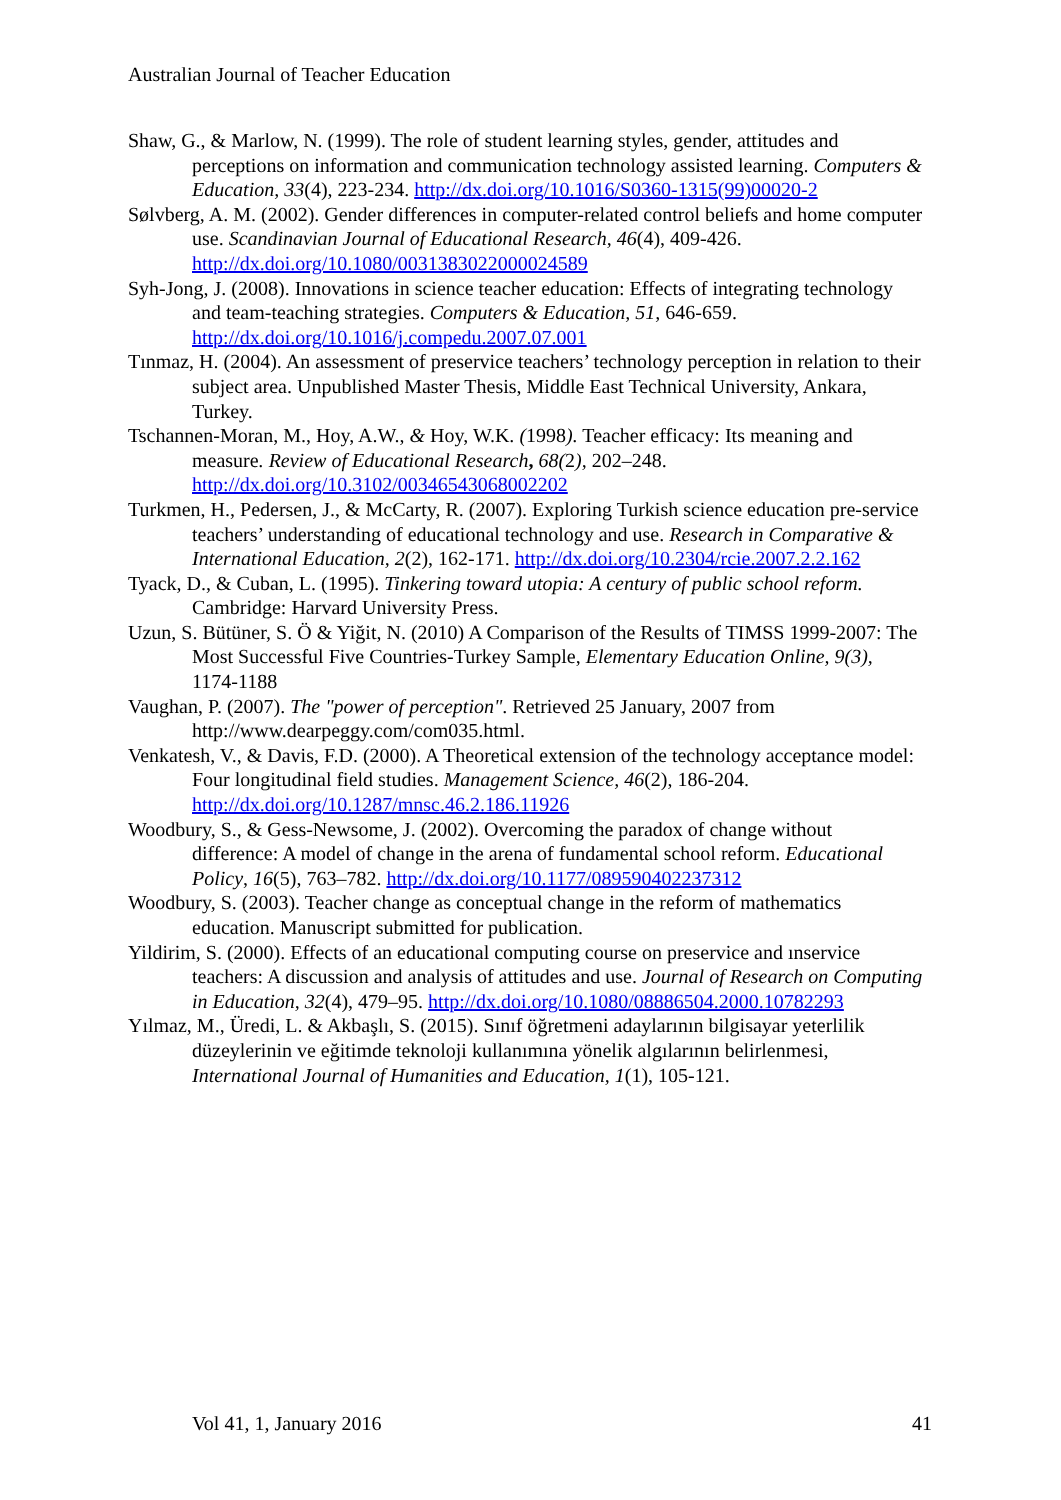Australian Journal of Teacher Education
Shaw, G., & Marlow, N. (1999). The role of student learning styles, gender, attitudes and perceptions on information and communication technology assisted learning. Computers & Education, 33(4), 223-234. http://dx.doi.org/10.1016/S0360-1315(99)00020-2
Sølvberg, A. M. (2002). Gender differences in computer-related control beliefs and home computer use. Scandinavian Journal of Educational Research, 46(4), 409-426. http://dx.doi.org/10.1080/0031383022000024589
Syh-Jong, J. (2008). Innovations in science teacher education: Effects of integrating technology and team-teaching strategies. Computers & Education, 51, 646-659. http://dx.doi.org/10.1016/j.compedu.2007.07.001
Tınmaz, H. (2004). An assessment of preservice teachers’ technology perception in relation to their subject area. Unpublished Master Thesis, Middle East Technical University, Ankara, Turkey.
Tschannen-Moran, M., Hoy, A.W., & Hoy, W.K. (1998). Teacher efficacy: Its meaning and measure. Review of Educational Research, 68(2), 202–248. http://dx.doi.org/10.3102/00346543068002202
Turkmen, H., Pedersen, J., & McCarty, R. (2007). Exploring Turkish science education pre-service teachers’ understanding of educational technology and use. Research in Comparative & International Education, 2(2), 162-171. http://dx.doi.org/10.2304/rcie.2007.2.2.162
Tyack, D., & Cuban, L. (1995). Tinkering toward utopia: A century of public school reform. Cambridge: Harvard University Press.
Uzun, S. Bütüner, S. Ö & Yiğit, N. (2010) A Comparison of the Results of TIMSS 1999-2007: The Most Successful Five Countries-Turkey Sample, Elementary Education Online, 9(3), 1174-1188
Vaughan, P. (2007). The "power of perception". Retrieved 25 January, 2007 from http://www.dearpeggy.com/com035.html.
Venkatesh, V., & Davis, F.D. (2000). A Theoretical extension of the technology acceptance model: Four longitudinal field studies. Management Science, 46(2), 186-204. http://dx.doi.org/10.1287/mnsc.46.2.186.11926
Woodbury, S., & Gess-Newsome, J. (2002). Overcoming the paradox of change without difference: A model of change in the arena of fundamental school reform. Educational Policy, 16(5), 763–782. http://dx.doi.org/10.1177/089590402237312
Woodbury, S. (2003). Teacher change as conceptual change in the reform of mathematics education. Manuscript submitted for publication.
Yildirim, S. (2000). Effects of an educational computing course on preservice and ınservice teachers: A discussion and analysis of attitudes and use. Journal of Research on Computing in Education, 32(4), 479–95. http://dx.doi.org/10.1080/08886504.2000.10782293
Yılmaz, M., Üredi, L. & Akbaşlı, S. (2015). Sınıf öğretmeni adaylarının bilgisayar yeterlilik düzeylerinin ve eğitimde teknoloji kullanımına yönelik algılarının belirlenmesi, International Journal of Humanities and Education, 1(1), 105-121.
Vol 41, 1, January 2016 41